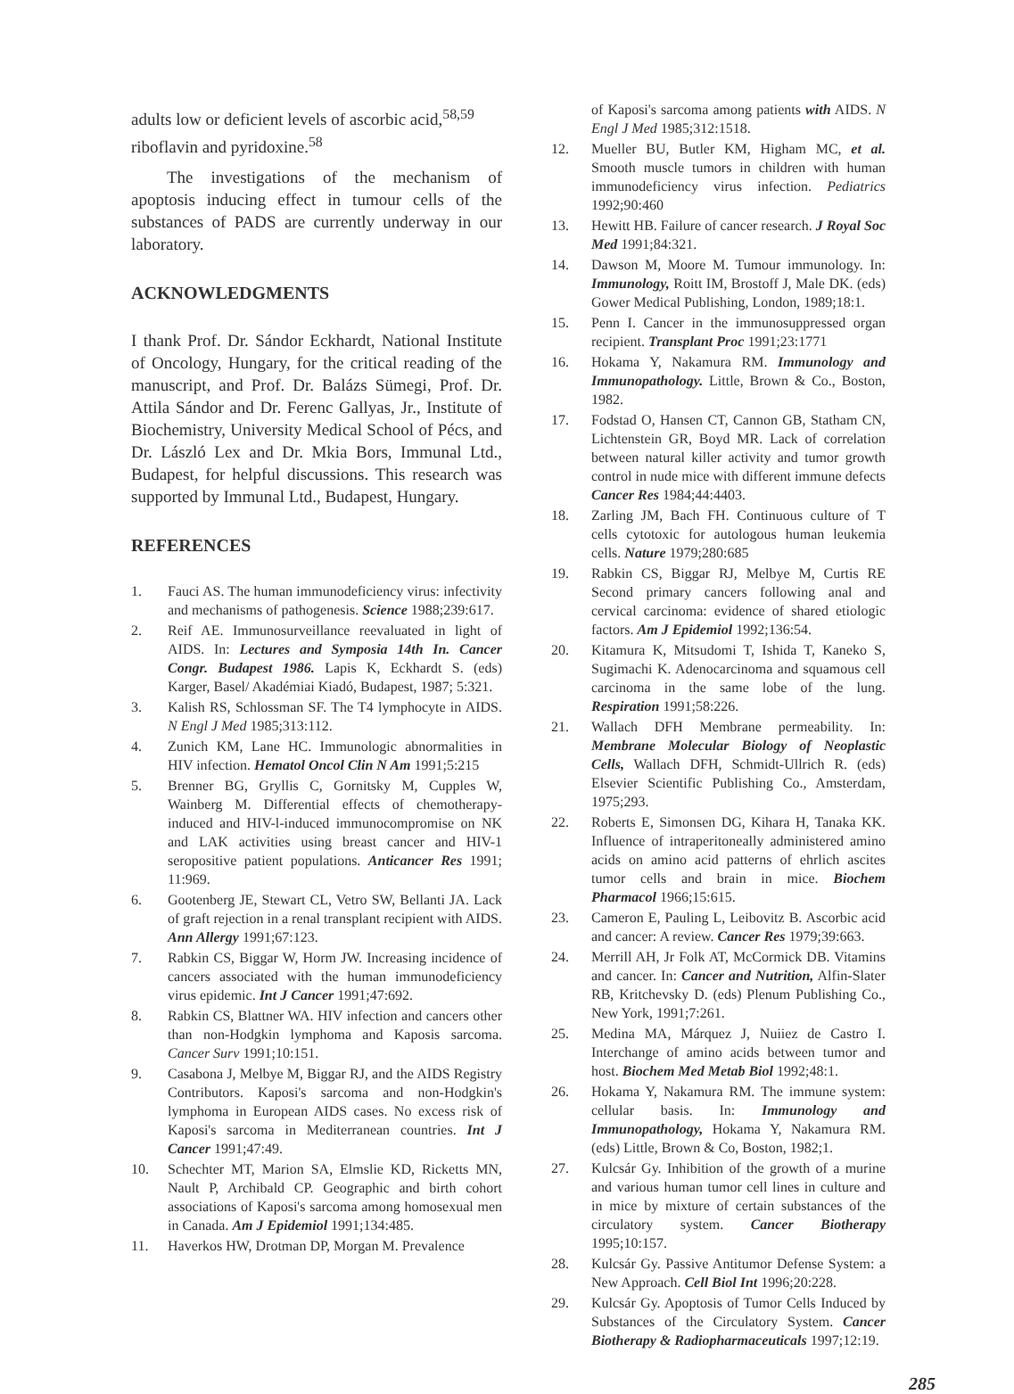adults low or deficient levels of ascorbic acid,<sup>58,59</sup> riboflavin and pyridoxine.<sup>58</sup>
The investigations of the mechanism of apoptosis inducing effect in tumour cells of the substances of PADS are currently underway in our laboratory.
ACKNOWLEDGMENTS
I thank Prof. Dr. Sándor Eckhardt, National Institute of Oncology, Hungary, for the critical reading of the manuscript, and Prof. Dr. Balázs Sümegi, Prof. Dr. Attila Sándor and Dr. Ferenc Gallyas, Jr., Institute of Biochemistry, University Medical School of Pécs, and Dr. László Lex and Dr. Mkia Bors, Immunal Ltd., Budapest, for helpful discussions. This research was supported by Immunal Ltd., Budapest, Hungary.
REFERENCES
1. Fauci AS. The human immunodeficiency virus: infectivity and mechanisms of pathogenesis. Science 1988;239:617.
2. Reif AE. Immunosurveillance reevaluated in light of AIDS. In: Lectures and Symposia 14th In. Cancer Congr. Budapest 1986. Lapis K, Eckhardt S. (eds) Karger, Basel/ Akadémiai Kiadó, Budapest, 1987; 5:321.
3. Kalish RS, Schlossman SF. The T4 lymphocyte in AIDS. N Engl J Med 1985;313:112.
4. Zunich KM, Lane HC. Immunologic abnormalities in HIV infection. Hematol Oncol Clin N Am 1991;5:215
5. Brenner BG, Gryllis C, Gornitsky M, Cupples W, Wainberg M. Differential effects of chemotherapy-induced and HIV-l-induced immunocompromise on NK and LAK activities using breast cancer and HIV-1 seropositive patient populations. Anticancer Res 1991; 11:969.
6. Gootenberg JE, Stewart CL, Vetro SW, Bellanti JA. Lack of graft rejection in a renal transplant recipient with AIDS. Ann Allergy 1991;67:123.
7. Rabkin CS, Biggar W, Horm JW. Increasing incidence of cancers associated with the human immunodeficiency virus epidemic. Int J Cancer 1991;47:692.
8. Rabkin CS, Blattner WA. HIV infection and cancers other than non-Hodgkin lymphoma and Kaposis sarcoma. Cancer Surv 1991;10:151.
9. Casabona J, Melbye M, Biggar RJ, and the AIDS Registry Contributors. Kaposi's sarcoma and non-Hodgkin's lymphoma in European AIDS cases. No excess risk of Kaposi's sarcoma in Mediterranean countries. Int J Cancer 1991;47:49.
10. Schechter MT, Marion SA, Elmslie KD, Ricketts MN, Nault P, Archibald CP. Geographic and birth cohort associations of Kaposi's sarcoma among homosexual men in Canada. Am J Epidemiol 1991;134:485.
11. Haverkos HW, Drotman DP, Morgan M. Prevalence
of Kaposi's sarcoma among patients with AIDS. N Engl J Med 1985;312:1518.
12. Mueller BU, Butler KM, Higham MC, et al. Smooth muscle tumors in children with human immunodeficiency virus infection. Pediatrics 1992;90:460
13. Hewitt HB. Failure of cancer research. J Royal Soc Med 1991;84:321.
14. Dawson M, Moore M. Tumour immunology. In: Immunology, Roitt IM, Brostoff J, Male DK. (eds) Gower Medical Publishing, London, 1989;18:1.
15. Penn I. Cancer in the immunosuppressed organ recipient. Transplant Proc 1991;23:1771
16. Hokama Y, Nakamura RM. Immunology and Immunopathology. Little, Brown & Co., Boston, 1982.
17. Fodstad O, Hansen CT, Cannon GB, Statham CN, Lichtenstein GR, Boyd MR. Lack of correlation between natural killer activity and tumor growth control in nude mice with different immune defects Cancer Res 1984;44:4403.
18. Zarling JM, Bach FH. Continuous culture of T cells cytotoxic for autologous human leukemia cells. Nature 1979;280:685
19. Rabkin CS, Biggar RJ, Melbye M, Curtis RE Second primary cancers following anal and cervical carcinoma: evidence of shared etiologic factors. Am J Epidemiol 1992;136:54.
20. Kitamura K, Mitsudomi T, Ishida T, Kaneko S, Sugimachi K. Adenocarcinoma and squamous cell carcinoma in the same lobe of the lung. Respiration 1991;58:226.
21. Wallach DFH Membrane permeability. In: Membrane Molecular Biology of Neoplastic Cells, Wallach DFH, Schmidt-Ullrich R. (eds) Elsevier Scientific Publishing Co., Amsterdam, 1975;293.
22. Roberts E, Simonsen DG, Kihara H, Tanaka KK. Influence of intraperitoneally administered amino acids on amino acid patterns of ehrlich ascites tumor cells and brain in mice. Biochem Pharmacol 1966;15:615.
23. Cameron E, Pauling L, Leibovitz B. Ascorbic acid and cancer: A review. Cancer Res 1979;39:663.
24. Merrill AH, Jr Folk AT, McCormick DB. Vitamins and cancer. In: Cancer and Nutrition, Alfin-Slater RB, Kritchevsky D. (eds) Plenum Publishing Co., New York, 1991;7:261.
25. Medina MA, Márquez J, Nuiiez de Castro I. Interchange of amino acids between tumor and host. Biochem Med Metab Biol 1992;48:1.
26. Hokama Y, Nakamura RM. The immune system: cellular basis. In: Immunology and Immunopathology, Hokama Y, Nakamura RM. (eds) Little, Brown & Co, Boston, 1982;1.
27. Kulcsár Gy. Inhibition of the growth of a murine and various human tumor cell lines in culture and in mice by mixture of certain substances of the circulatory system. Cancer Biotherapy 1995;10:157.
28. Kulcsár Gy. Passive Antitumor Defense System: a New Approach. Cell Biol Int 1996;20:228.
29. Kulcsár Gy. Apoptosis of Tumor Cells Induced by Substances of the Circulatory System. Cancer Biotherapy & Radiopharmaceuticals 1997;12:19.
285